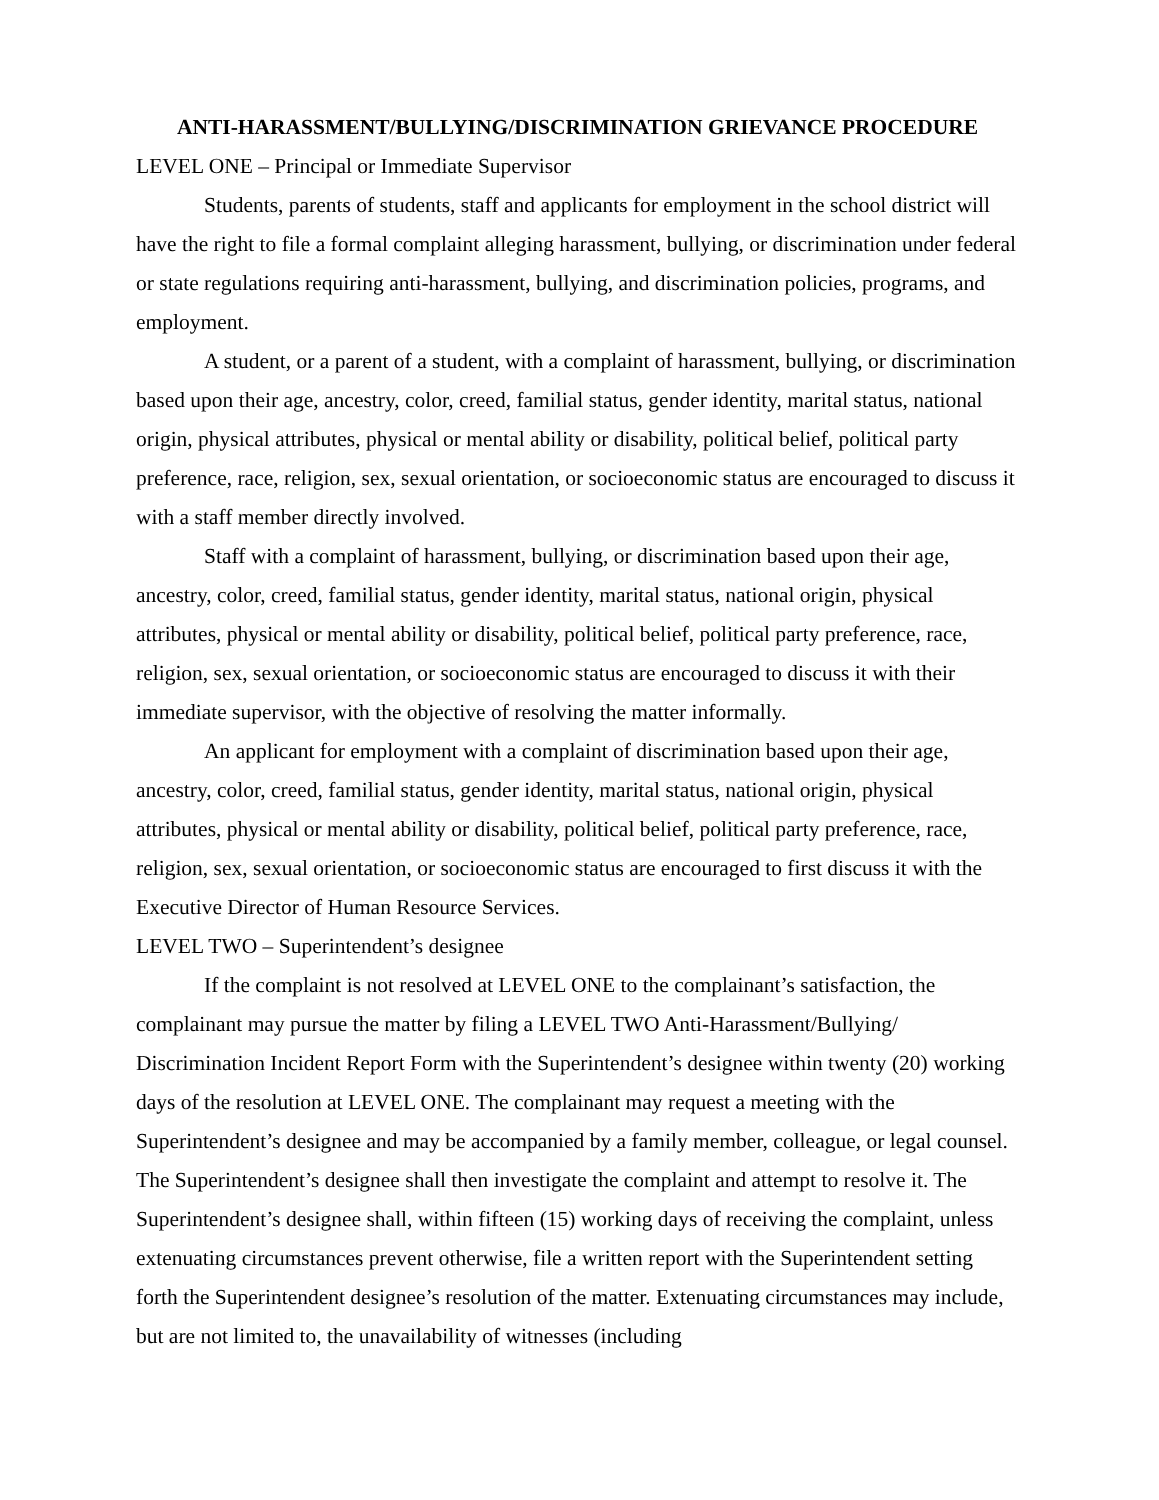ANTI-HARASSMENT/BULLYING/DISCRIMINATION GRIEVANCE PROCEDURE
LEVEL ONE – Principal or Immediate Supervisor
Students, parents of students, staff and applicants for employment in the school district will have the right to file a formal complaint alleging harassment, bullying, or discrimination under federal or state regulations requiring anti-harassment, bullying, and discrimination policies, programs, and employment.
A student, or a parent of a student, with a complaint of harassment, bullying, or discrimination based upon their age, ancestry, color, creed, familial status, gender identity, marital status, national origin, physical attributes, physical or mental ability or disability, political belief, political party preference, race, religion, sex, sexual orientation, or socioeconomic status are encouraged to discuss it with a staff member directly involved.
Staff with a complaint of harassment, bullying, or discrimination based upon their age, ancestry, color, creed, familial status, gender identity, marital status, national origin, physical attributes, physical or mental ability or disability, political belief, political party preference, race, religion, sex, sexual orientation, or socioeconomic status are encouraged to discuss it with their immediate supervisor, with the objective of resolving the matter informally.
An applicant for employment with a complaint of discrimination based upon their age, ancestry, color, creed, familial status, gender identity, marital status, national origin, physical attributes, physical or mental ability or disability, political belief, political party preference, race, religion, sex, sexual orientation, or socioeconomic status are encouraged to first discuss it with the Executive Director of Human Resource Services.
LEVEL TWO – Superintendent’s designee
If the complaint is not resolved at LEVEL ONE to the complainant’s satisfaction, the complainant may pursue the matter by filing a LEVEL TWO Anti-Harassment/Bullying/ Discrimination Incident Report Form with the Superintendent’s designee within twenty (20) working days of the resolution at LEVEL ONE. The complainant may request a meeting with the Superintendent’s designee and may be accompanied by a family member, colleague, or legal counsel. The Superintendent’s designee shall then investigate the complaint and attempt to resolve it. The Superintendent’s designee shall, within fifteen (15) working days of receiving the complaint, unless extenuating circumstances prevent otherwise, file a written report with the Superintendent setting forth the Superintendent designee’s resolution of the matter. Extenuating circumstances may include, but are not limited to, the unavailability of witnesses (including